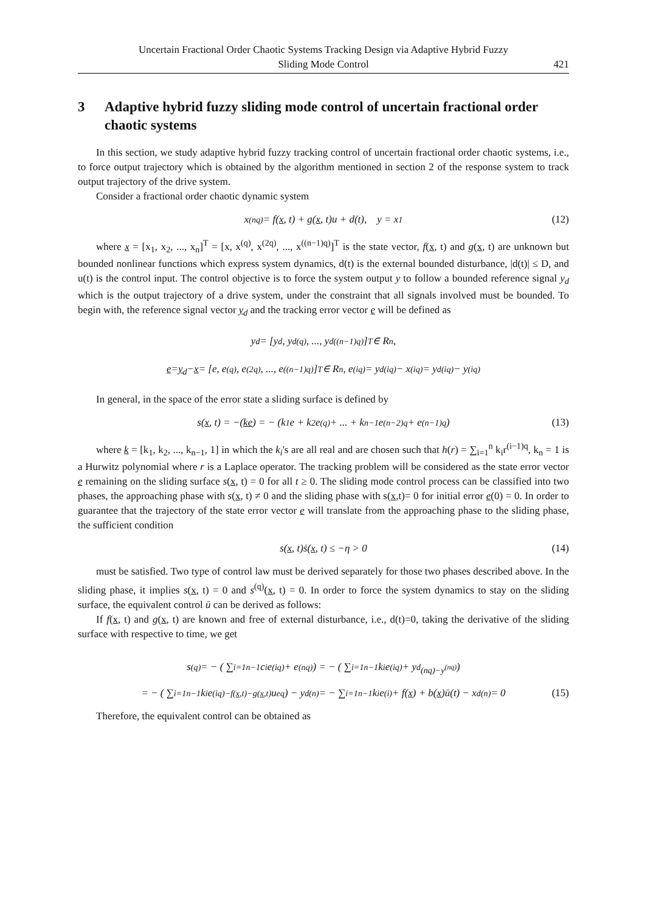Uncertain Fractional Order Chaotic Systems Tracking Design via Adaptive Hybrid Fuzzy
Sliding Mode Control
421
3 Adaptive hybrid fuzzy sliding mode control of uncertain fractional order chaotic systems
In this section, we study adaptive hybrid fuzzy tracking control of uncertain fractional order chaotic systems, i.e., to force output trajectory which is obtained by the algorithm mentioned in section 2 of the response system to track output trajectory of the drive system.
Consider a fractional order chaotic dynamic system
x<sup>(nq)</sup> = f(x, t) + g(x, t)u + d(t), y = x<sub>1</sub> (12)
where x = [x<sub>1</sub>, x<sub>2</sub>, ..., x<sub>n</sub>]<sup>T</sup> = [x, x<sup>(q)</sup>, x<sup>(2q)</sup>, ..., x<sup>((n−1)q)</sup>]<sup>T</sup> is the state vector, f(x, t) and g(x, t) are unknown but bounded nonlinear functions which express system dynamics, d(t) is the external bounded disturbance, |d(t)| ≤ D, and u(t) is the control input. The control objective is to force the system output y to follow a bounded reference signal y<sub>d</sub> which is the output trajectory of a drive system, under the constraint that all signals involved must be bounded. To begin with, the reference signal vector y<sub>d</sub> and the tracking error vector e will be defined as
y<sub>d</sub> = [y<sub>d</sub>, y<sub>d</sub><sup>(q)</sup>, ..., y<sub>d</sub><sup>((n−1)q)</sup>]<sup>T</sup> ∈ R<sup>n</sup>,
e = y<sub>d</sub> − x = [e, e<sup>(q)</sup>, e<sup>(2q)</sup>, ..., e<sup>((n−1)q)</sup>]<sup>T</sup> ∈ R<sup>n</sup>, e<sup>(iq)</sup> = y<sub>d</sub><sup>(iq)</sup> − x<sup>(iq)</sup> = y<sub>d</sub><sup>(iq)</sup> − y<sup>(iq)</sup>
In general, in the space of the error state a sliding surface is defined by
s(x, t) = −(ke) = − (k<sub>1</sub>e + k<sub>2</sub>e<sup>(q)</sup> + ... + k<sub>n−1</sub>e<sup>(n−2)q</sup> + e<sup>(n−1)q</sup>) (13)
where k = [k<sub>1</sub>, k<sub>2</sub>, ..., k<sub>n−1</sub>, 1] in which the k<sub>i</sub>'s are all real and are chosen such that h(r) = ∑<sub>i=1</sub><sup>n</sup> k<sub>i</sub>r<sup>(i−1)q</sup>, k<sub>n</sub> = 1 is a Hurwitz polynomial where r is a Laplace operator. The tracking problem will be considered as the state error vector e remaining on the sliding surface s(x, t) = 0 for all t ≥ 0. The sliding mode control process can be classified into two phases, the approaching phase with s(x, t) ≠ 0 and the sliding phase with s(x,t)= 0 for initial error e(0) = 0. In order to guarantee that the trajectory of the state error vector e will translate from the approaching phase to the sliding phase, the sufficient condition
s(x, t)ṡ(x, t) ≤ −η > 0 (14)
must be satisfied. Two type of control law must be derived separately for those two phases described above. In the sliding phase, it implies s(x, t) = 0 and s<sup>(q)</sup>(x, t) = 0. In order to force the system dynamics to stay on the sliding surface, the equivalent control ū can be derived as follows:
If f(x, t) and g(x, t) are known and free of external disturbance, i.e., d(t)=0, taking the derivative of the sliding surface with respective to time, we get
s<sup>(q)</sup> = − ( ∑<sub>i=1</sub><sup>n−1</sup> c<sub>i</sub>e<sup>(iq)</sup> + e<sup>(nq)</sup> ) = − ( ∑<sub>i=1</sub><sup>n−1</sup> k<sub>i</sub>e<sup>(iq)</sup> + y<sub>d</sub><sup>(nq)−y<sup>(nq)</sup></sup> )
= − ( ∑<sub>i=1</sub><sup>n−1</sup> k<sub>i</sub>e<sup>(iq)−f(x,t)−g(x,t)</sup>u<sub>eq</sub> ) − y<sub>d</sub><sup>(n)</sup> = − ∑<sub>i=1</sub><sup>n−1</sup> k<sub>i</sub>e<sup>(i)</sup> + f(x) + b(x)ū(t) − x<sub>d</sub><sup>(n)</sup> = 0 (15)
Therefore, the equivalent control can be obtained as